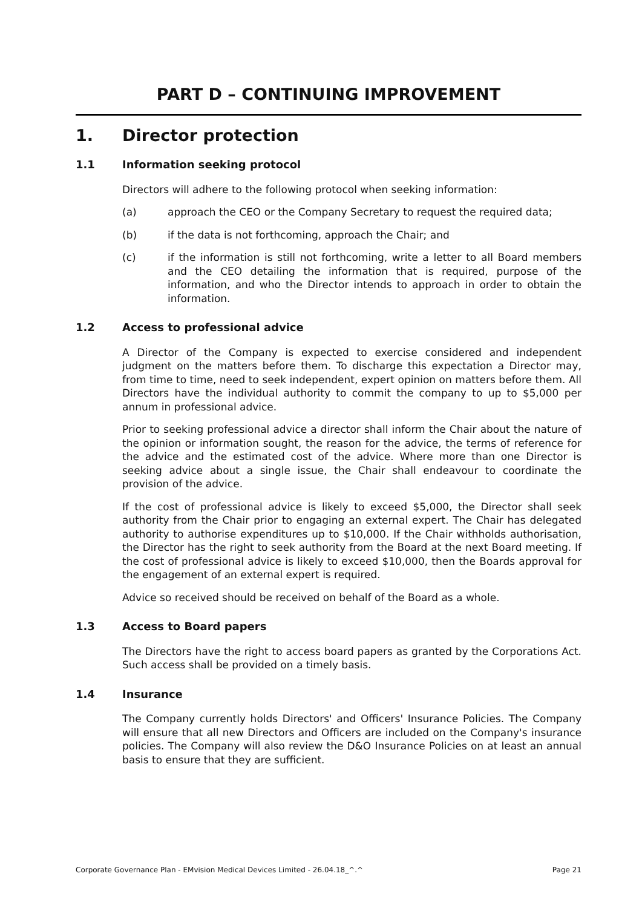PART D – CONTINUING IMPROVEMENT
1. Director protection
1.1 Information seeking protocol
Directors will adhere to the following protocol when seeking information:
(a) approach the CEO or the Company Secretary to request the required data;
(b) if the data is not forthcoming, approach the Chair; and
(c) if the information is still not forthcoming, write a letter to all Board members and the CEO detailing the information that is required, purpose of the information, and who the Director intends to approach in order to obtain the information.
1.2 Access to professional advice
A Director of the Company is expected to exercise considered and independent judgment on the matters before them. To discharge this expectation a Director may, from time to time, need to seek independent, expert opinion on matters before them. All Directors have the individual authority to commit the company to up to $5,000 per annum in professional advice.
Prior to seeking professional advice a director shall inform the Chair about the nature of the opinion or information sought, the reason for the advice, the terms of reference for the advice and the estimated cost of the advice. Where more than one Director is seeking advice about a single issue, the Chair shall endeavour to coordinate the provision of the advice.
If the cost of professional advice is likely to exceed $5,000, the Director shall seek authority from the Chair prior to engaging an external expert. The Chair has delegated authority to authorise expenditures up to $10,000. If the Chair withholds authorisation, the Director has the right to seek authority from the Board at the next Board meeting. If the cost of professional advice is likely to exceed $10,000, then the Boards approval for the engagement of an external expert is required.
Advice so received should be received on behalf of the Board as a whole.
1.3 Access to Board papers
The Directors have the right to access board papers as granted by the Corporations Act. Such access shall be provided on a timely basis.
1.4 Insurance
The Company currently holds Directors' and Officers' Insurance Policies. The Company will ensure that all new Directors and Officers are included on the Company's insurance policies. The Company will also review the D&O Insurance Policies on at least an annual basis to ensure that they are sufficient.
Corporate Governance Plan - EMvision Medical Devices Limited - 26.04.18_^.^ Page 21